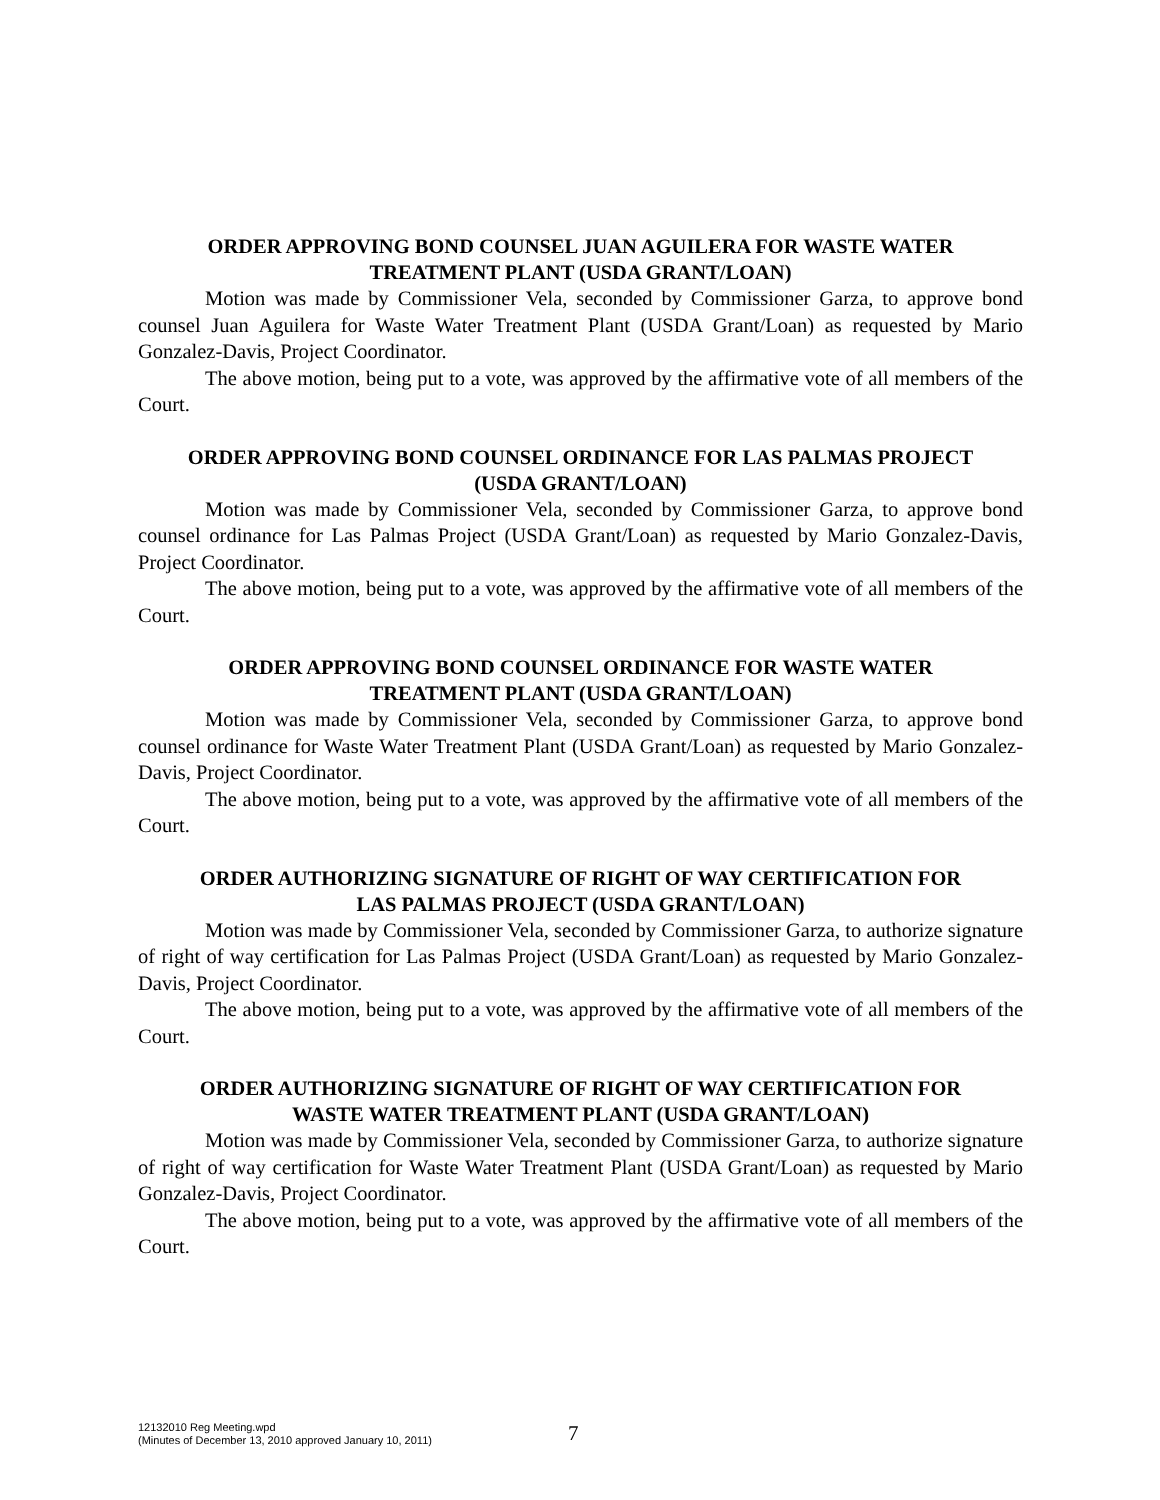ORDER APPROVING BOND COUNSEL JUAN AGUILERA FOR WASTE WATER
TREATMENT PLANT (USDA GRANT/LOAN)
Motion was made by Commissioner Vela, seconded by Commissioner Garza, to approve bond counsel Juan Aguilera for Waste Water Treatment Plant (USDA Grant/Loan) as requested by Mario Gonzalez-Davis, Project Coordinator.
The above motion, being put to a vote, was approved by the affirmative vote of all members of the Court.
ORDER APPROVING BOND COUNSEL ORDINANCE FOR LAS PALMAS PROJECT
(USDA GRANT/LOAN)
Motion was made by Commissioner Vela, seconded by Commissioner Garza, to approve bond counsel ordinance for Las Palmas Project (USDA Grant/Loan) as requested by Mario Gonzalez-Davis, Project Coordinator.
The above motion, being put to a vote, was approved by the affirmative vote of all members of the Court.
ORDER APPROVING BOND COUNSEL ORDINANCE FOR WASTE WATER
TREATMENT PLANT (USDA GRANT/LOAN)
Motion was made by Commissioner Vela, seconded by Commissioner Garza, to approve bond counsel ordinance for Waste Water Treatment Plant (USDA Grant/Loan) as requested by Mario Gonzalez-Davis, Project Coordinator.
The above motion, being put to a vote, was approved by the affirmative vote of all members of the Court.
ORDER AUTHORIZING SIGNATURE OF RIGHT OF WAY CERTIFICATION FOR
LAS PALMAS PROJECT (USDA GRANT/LOAN)
Motion was made by Commissioner Vela, seconded by Commissioner Garza, to authorize signature of right of way certification for Las Palmas Project (USDA Grant/Loan) as requested by Mario Gonzalez-Davis, Project Coordinator.
The above motion, being put to a vote, was approved by the affirmative vote of all members of the Court.
ORDER AUTHORIZING SIGNATURE OF RIGHT OF WAY CERTIFICATION FOR
WASTE WATER TREATMENT PLANT (USDA GRANT/LOAN)
Motion was made by Commissioner Vela, seconded by Commissioner Garza, to authorize signature of right of way certification for Waste Water Treatment Plant (USDA Grant/Loan) as requested by Mario Gonzalez-Davis, Project Coordinator.
The above motion, being put to a vote, was approved by the affirmative vote of all members of the Court.
12132010 Reg Meeting.wpd
(Minutes of December 13, 2010 approved January 10, 2011)
7